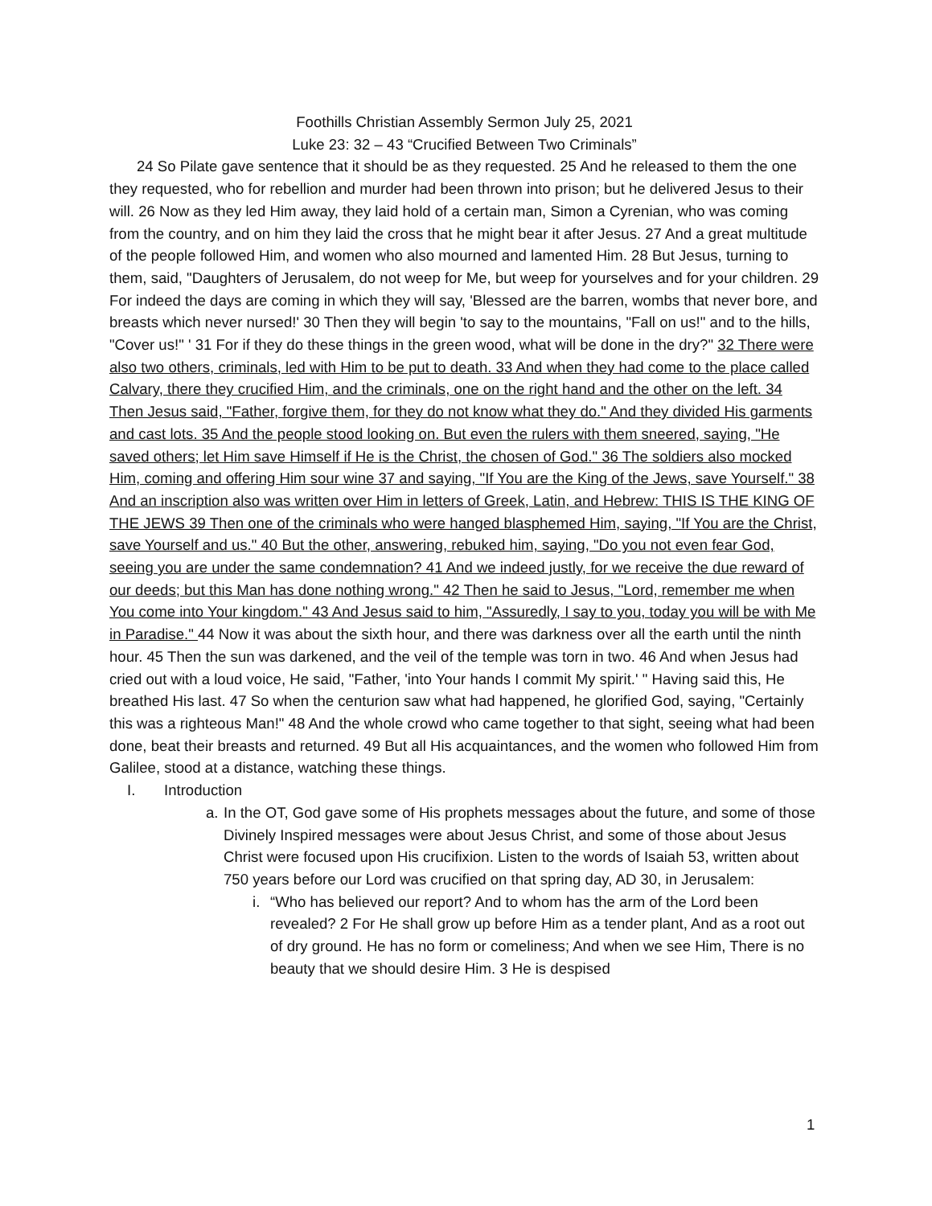Foothills Christian Assembly Sermon July 25, 2021
Luke 23: 32 – 43 “Crucified Between Two Criminals”
24 So Pilate gave sentence that it should be as they requested. 25 And he released to them the one they requested, who for rebellion and murder had been thrown into prison; but he delivered Jesus to their will. 26 Now as they led Him away, they laid hold of a certain man, Simon a Cyrenian, who was coming from the country, and on him they laid the cross that he might bear it after Jesus. 27 And a great multitude of the people followed Him, and women who also mourned and lamented Him. 28 But Jesus, turning to them, said, "Daughters of Jerusalem, do not weep for Me, but weep for yourselves and for your children. 29 For indeed the days are coming in which they will say, 'Blessed are the barren, wombs that never bore, and breasts which never nursed!' 30 Then they will begin 'to say to the mountains, "Fall on us!" and to the hills, "Cover us!" ' 31 For if they do these things in the green wood, what will be done in the dry?" 32 There were also two others, criminals, led with Him to be put to death. 33 And when they had come to the place called Calvary, there they crucified Him, and the criminals, one on the right hand and the other on the left. 34 Then Jesus said, "Father, forgive them, for they do not know what they do." And they divided His garments and cast lots. 35 And the people stood looking on. But even the rulers with them sneered, saying, "He saved others; let Him save Himself if He is the Christ, the chosen of God." 36 The soldiers also mocked Him, coming and offering Him sour wine 37 and saying, "If You are the King of the Jews, save Yourself." 38 And an inscription also was written over Him in letters of Greek, Latin, and Hebrew: THIS IS THE KING OF THE JEWS 39 Then one of the criminals who were hanged blasphemed Him, saying, "If You are the Christ, save Yourself and us." 40 But the other, answering, rebuked him, saying, "Do you not even fear God, seeing you are under the same condemnation? 41 And we indeed justly, for we receive the due reward of our deeds; but this Man has done nothing wrong." 42 Then he said to Jesus, "Lord, remember me when You come into Your kingdom." 43 And Jesus said to him, "Assuredly, I say to you, today you will be with Me in Paradise." 44 Now it was about the sixth hour, and there was darkness over all the earth until the ninth hour. 45 Then the sun was darkened, and the veil of the temple was torn in two. 46 And when Jesus had cried out with a loud voice, He said, "Father, 'into Your hands I commit My spirit.' " Having said this, He breathed His last. 47 So when the centurion saw what had happened, he glorified God, saying, "Certainly this was a righteous Man!" 48 And the whole crowd who came together to that sight, seeing what had been done, beat their breasts and returned. 49 But all His acquaintances, and the women who followed Him from Galilee, stood at a distance, watching these things.
I. Introduction
a. In the OT, God gave some of His prophets messages about the future, and some of those Divinely Inspired messages were about Jesus Christ, and some of those about Jesus Christ were focused upon His crucifixion. Listen to the words of Isaiah 53, written about 750 years before our Lord was crucified on that spring day, AD 30, in Jerusalem:
i. “Who has believed our report? And to whom has the arm of the Lord been revealed? 2 For He shall grow up before Him as a tender plant, And as a root out of dry ground. He has no form or comeliness; And when we see Him, There is no beauty that we should desire Him. 3 He is despised
1